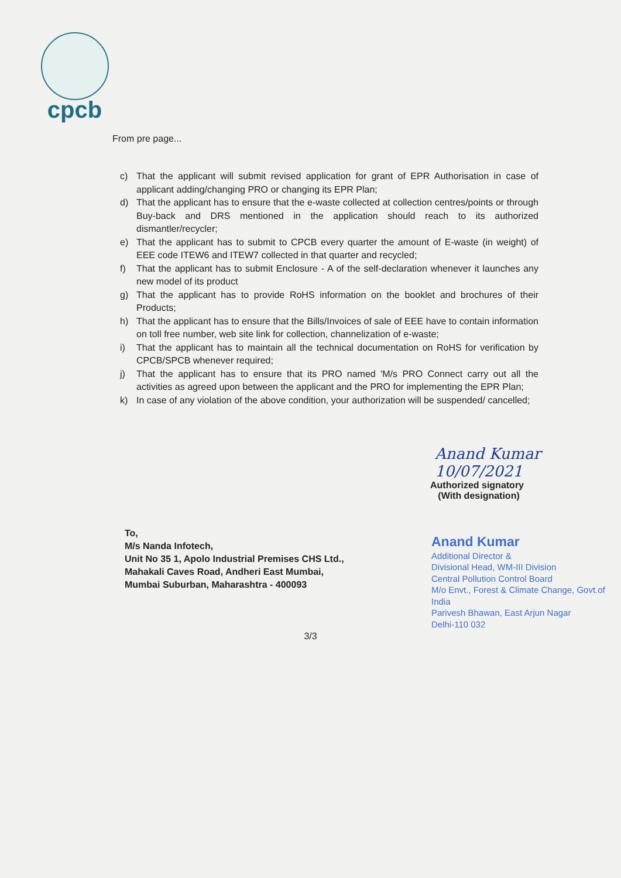cpcb
From pre page...
c) That the applicant will submit revised application for grant of EPR Authorisation in case of applicant adding/changing PRO or changing its EPR Plan;
d) That the applicant has to ensure that the e-waste collected at collection centres/points or through Buy-back and DRS mentioned in the application should reach to its authorized dismantler/recycler;
e) That the applicant has to submit to CPCB every quarter the amount of E-waste (in weight) of EEE code ITEW6 and ITEW7 collected in that quarter and recycled;
f) That the applicant has to submit Enclosure - A of the self-declaration whenever it launches any new model of its product
g) That the applicant has to provide RoHS information on the booklet and brochures of their Products;
h) That the applicant has to ensure that the Bills/Invoices of sale of EEE have to contain information on toll free number, web site link for collection, channelization of e-waste;
i) That the applicant has to maintain all the technical documentation on RoHS for verification by CPCB/SPCB whenever required;
j) That the applicant has to ensure that its PRO named 'M/s PRO Connect carry out all the activities as agreed upon between the applicant and the PRO for implementing the EPR Plan;
k) In case of any violation of the above condition, your authorization will be suspended/ cancelled;
Anand Kumar 10/07/2021
Authorized signatory
(With designation)
To,
M/s Nanda Infotech,
Unit No 35 1, Apolo Industrial Premises CHS Ltd.,
Mahakali Caves Road, Andheri East Mumbai,
Mumbai Suburban, Maharashtra - 400093
Anand Kumar
Additional Director &
Divisional Head, WM-III Division
Central Pollution Control Board
M/o Envt., Forest & Climate Change, Govt.of India
Parivesh Bhawan, East Arjun Nagar
Delhi-110 032
3/3